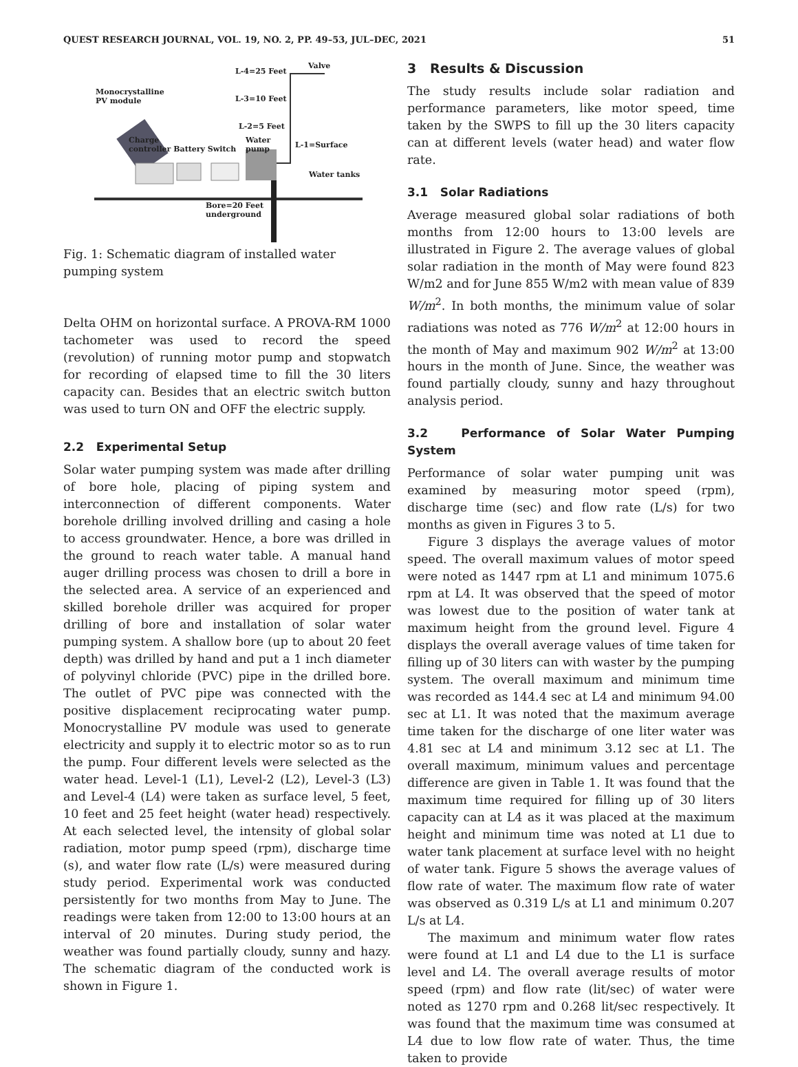QUEST RESEARCH JOURNAL, VOL. 19, NO. 2, PP. 49–53, JUL–DEC, 2021 51
L-4=25 Feet
Valve
Monocrystalline
PV module
L-3=10 Feet
L-2=5 Feet
Charge
controller Battery Switch
Water
pump
L-1=Surface
Water tanks
Bore=20 Feet
underground
Fig. 1: Schematic diagram of installed water pumping system
Delta OHM on horizontal surface. A PROVA-RM 1000 tachometer was used to record the speed (revolution) of running motor pump and stopwatch for recording of elapsed time to fill the 30 liters capacity can. Besides that an electric switch button was used to turn ON and OFF the electric supply.
2.2 Experimental Setup
Solar water pumping system was made after drilling of bore hole, placing of piping system and interconnection of different components. Water borehole drilling involved drilling and casing a hole to access groundwater. Hence, a bore was drilled in the ground to reach water table. A manual hand auger drilling process was chosen to drill a bore in the selected area. A service of an experienced and skilled borehole driller was acquired for proper drilling of bore and installation of solar water pumping system. A shallow bore (up to about 20 feet depth) was drilled by hand and put a 1 inch diameter of polyvinyl chloride (PVC) pipe in the drilled bore. The outlet of PVC pipe was connected with the positive displacement reciprocating water pump. Monocrystalline PV module was used to generate electricity and supply it to electric motor so as to run the pump. Four different levels were selected as the water head. Level-1 (L1), Level-2 (L2), Level-3 (L3) and Level-4 (L4) were taken as surface level, 5 feet, 10 feet and 25 feet height (water head) respectively. At each selected level, the intensity of global solar radiation, motor pump speed (rpm), discharge time (s), and water flow rate (L/s) were measured during study period. Experimental work was conducted persistently for two months from May to June. The readings were taken from 12:00 to 13:00 hours at an interval of 20 minutes. During study period, the weather was found partially cloudy, sunny and hazy. The schematic diagram of the conducted work is shown in Figure 1.
3 Results & Discussion
The study results include solar radiation and performance parameters, like motor speed, time taken by the SWPS to fill up the 30 liters capacity can at different levels (water head) and water flow rate.
3.1 Solar Radiations
Average measured global solar radiations of both months from 12:00 hours to 13:00 levels are illustrated in Figure 2. The average values of global solar radiation in the month of May were found 823 W/m2 and for June 855 W/m2 with mean value of 839 W/m<sup>2</sup>. In both months, the minimum value of solar radiations was noted as 776 W/m<sup>2</sup> at 12:00 hours in the month of May and maximum 902 W/m<sup>2</sup> at 13:00 hours in the month of June. Since, the weather was found partially cloudy, sunny and hazy throughout analysis period.
3.2 Performance of Solar Water Pumping System
Performance of solar water pumping unit was examined by measuring motor speed (rpm), discharge time (sec) and flow rate (L/s) for two months as given in Figures 3 to 5.
Figure 3 displays the average values of motor speed. The overall maximum values of motor speed were noted as 1447 rpm at L1 and minimum 1075.6 rpm at L4. It was observed that the speed of motor was lowest due to the position of water tank at maximum height from the ground level. Figure 4 displays the overall average values of time taken for filling up of 30 liters can with waster by the pumping system. The overall maximum and minimum time was recorded as 144.4 sec at L4 and minimum 94.00 sec at L1. It was noted that the maximum average time taken for the discharge of one liter water was 4.81 sec at L4 and minimum 3.12 sec at L1. The overall maximum, minimum values and percentage difference are given in Table 1. It was found that the maximum time required for filling up of 30 liters capacity can at L4 as it was placed at the maximum height and minimum time was noted at L1 due to water tank placement at surface level with no height of water tank. Figure 5 shows the average values of flow rate of water. The maximum flow rate of water was observed as 0.319 L/s at L1 and minimum 0.207 L/s at L4.
The maximum and minimum water flow rates were found at L1 and L4 due to the L1 is surface level and L4. The overall average results of motor speed (rpm) and flow rate (lit/sec) of water were noted as 1270 rpm and 0.268 lit/sec respectively. It was found that the maximum time was consumed at L4 due to low flow rate of water. Thus, the time taken to provide